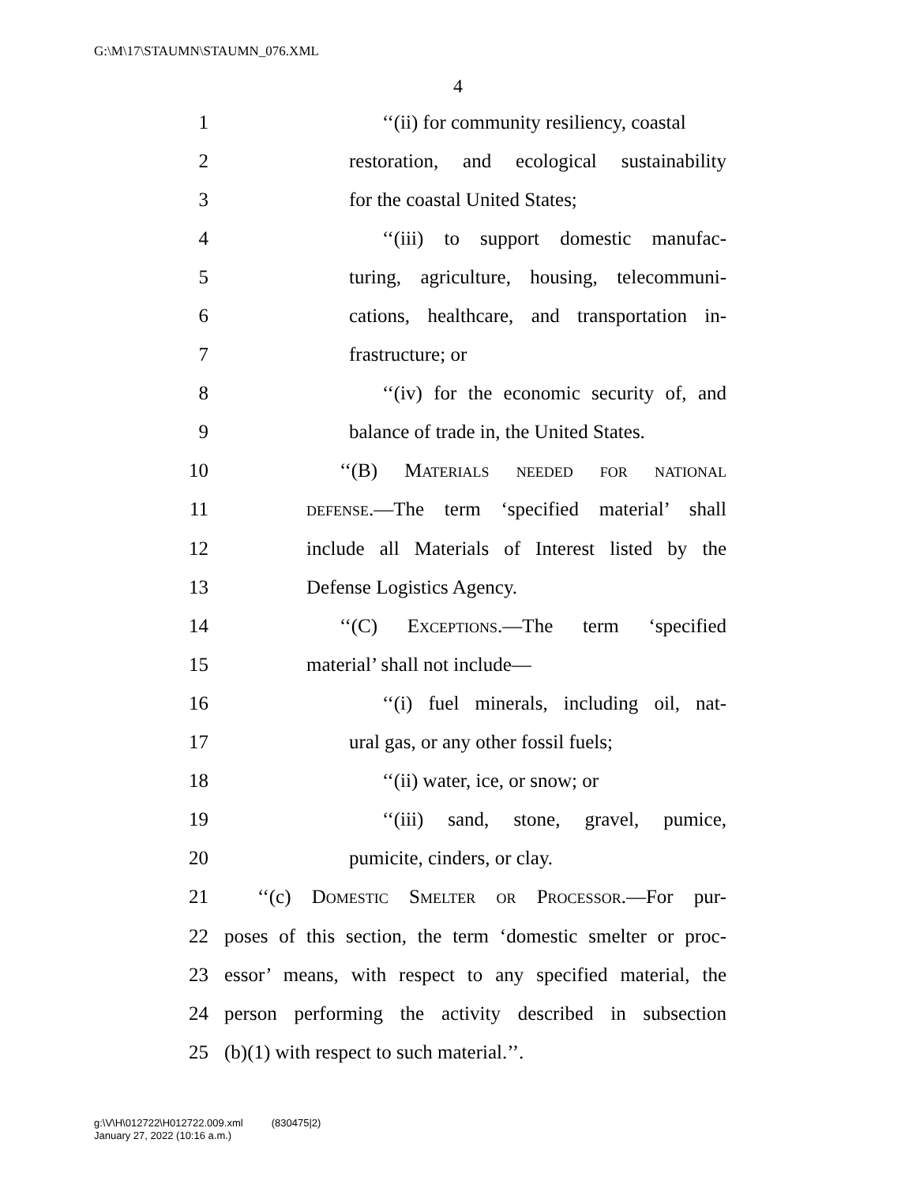G:\M\17\STAUMN\STAUMN_076.XML
4
1 ‘‘(ii) for community resiliency, coastal
2 restoration, and ecological sustainability
3 for the coastal United States;
4 ‘‘(iii) to support domestic manufac-
5 turing, agriculture, housing, telecommuni-
6 cations, healthcare, and transportation in-
7 frastructure; or
8 ‘‘(iv) for the economic security of, and
9 balance of trade in, the United States.
10 ‘‘(B) Materials needed for national
11 defense.—The term ‘specified material’ shall
12 include all Materials of Interest listed by the
13 Defense Logistics Agency.
14 ‘‘(C) Exceptions.—The term ‘specified
15 material’ shall not include—
16 ‘‘(i) fuel minerals, including oil, nat-
17 ural gas, or any other fossil fuels;
18 ‘‘(ii) water, ice, or snow; or
19 ‘‘(iii) sand, stone, gravel, pumice,
20 pumicite, cinders, or clay.
21 ‘‘(c) Domestic Smelter or Processor.—For pur-
22 poses of this section, the term ‘domestic smelter or proc-
23 essor’ means, with respect to any specified material, the
24 person performing the activity described in subsection
25 (b)(1) with respect to such material.’’.
g:\V\H\012722\H012722.009.xml (830475|2)
January 27, 2022 (10:16 a.m.)